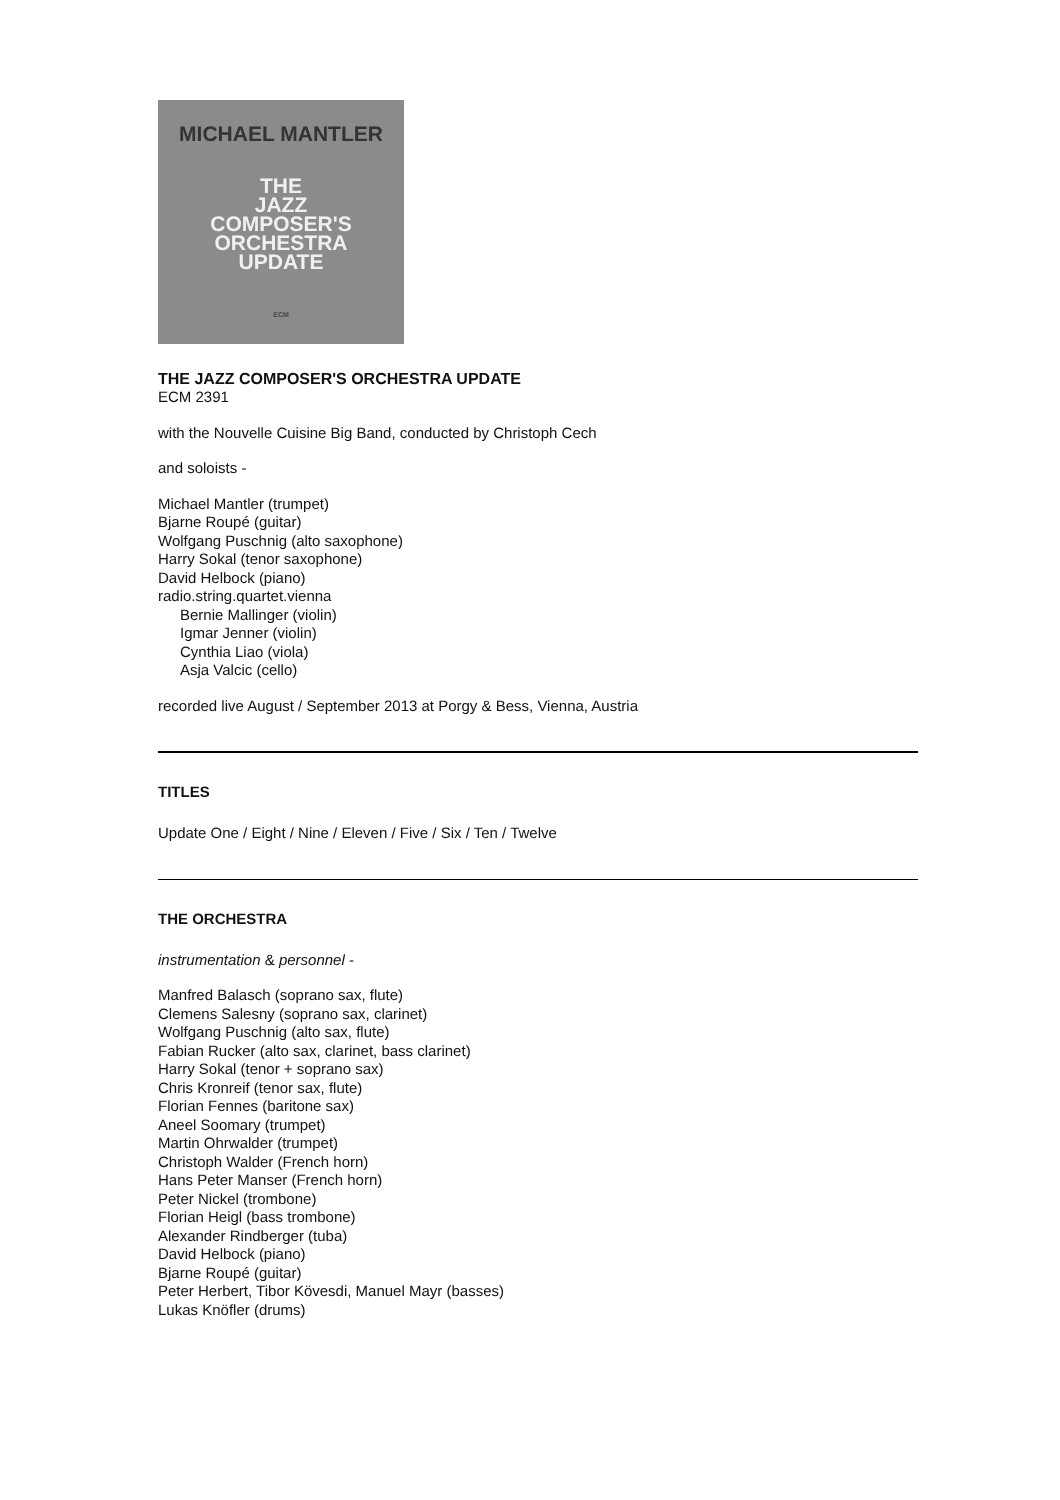MICHAEL MANTLER
THE
JAZZ
COMPOSER'S
ORCHESTRA
UPDATE
ECM
THE JAZZ COMPOSER'S ORCHESTRA UPDATE
ECM 2391
with the Nouvelle Cuisine Big Band, conducted by Christoph Cech
and soloists -
Michael Mantler (trumpet)
Bjarne Roupé (guitar)
Wolfgang Puschnig (alto saxophone)
Harry Sokal (tenor saxophone)
David Helbock (piano)
radio.string.quartet.vienna
Bernie Mallinger (violin)
Igmar Jenner (violin)
Cynthia Liao (viola)
Asja Valcic (cello)
recorded live August / September 2013 at Porgy & Bess, Vienna, Austria
TITLES
Update One / Eight / Nine / Eleven / Five / Six / Ten / Twelve
THE ORCHESTRA
instrumentation & personnel -
Manfred Balasch (soprano sax, flute)
Clemens Salesny (soprano sax, clarinet)
Wolfgang Puschnig (alto sax, flute)
Fabian Rucker (alto sax, clarinet, bass clarinet)
Harry Sokal (tenor + soprano sax)
Chris Kronreif (tenor sax, flute)
Florian Fennes (baritone sax)
Aneel Soomary (trumpet)
Martin Ohrwalder (trumpet)
Christoph Walder (French horn)
Hans Peter Manser (French horn)
Peter Nickel (trombone)
Florian Heigl (bass trombone)
Alexander Rindberger (tuba)
David Helbock (piano)
Bjarne Roupé (guitar)
Peter Herbert, Tibor Kövesdi, Manuel Mayr (basses)
Lukas Knöfler (drums)